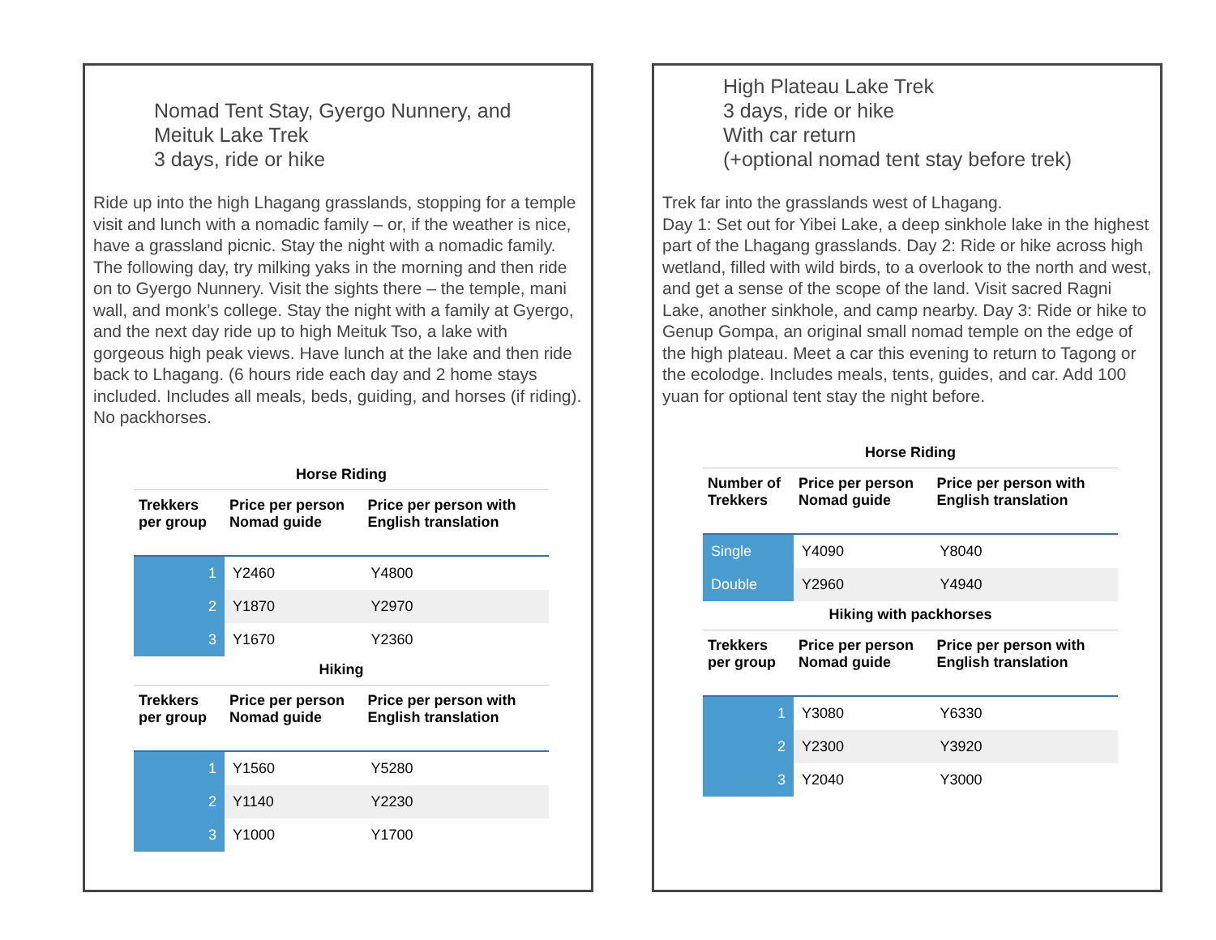Nomad Tent Stay, Gyergo Nunnery, and
Meituk Lake Trek
3 days, ride or hike
Ride up into the high Lhagang grasslands, stopping for a temple visit and lunch with a nomadic family – or, if the weather is nice, have a grassland picnic. Stay the night with a nomadic family. The following day, try milking yaks in the morning and then ride on to Gyergo Nunnery. Visit the sights there – the temple, mani wall, and monk’s college. Stay the night with a family at Gyergo, and the next day ride up to high Meituk Tso, a lake with gorgeous high peak views. Have lunch at the lake and then ride back to Lhagang. (6 hours ride each day and 2 home stays included. Includes all meals, beds, guiding, and horses (if riding). No packhorses.
Horse Riding
| Trekkers per group | Price per person Nomad guide | Price per person with English translation |
| --- | --- | --- |
| 1 | Y2460 | Y4800 |
| 2 | Y1870 | Y2970 |
| 3 | Y1670 | Y2360 |
Hiking
| Trekkers per group | Price per person Nomad guide | Price per person with English translation |
| --- | --- | --- |
| 1 | Y1560 | Y5280 |
| 2 | Y1140 | Y2230 |
| 3 | Y1000 | Y1700 |
High Plateau Lake Trek
3 days, ride or hike
With car return
(+optional nomad tent stay before trek)
Trek far into the grasslands west of Lhagang.
Day 1: Set out for Yibei Lake, a deep sinkhole lake in the highest part of the Lhagang grasslands. Day 2: Ride or hike across high wetland, filled with wild birds, to a overlook to the north and west, and get a sense of the scope of the land. Visit sacred Ragni Lake, another sinkhole, and camp nearby. Day 3: Ride or hike to Genup Gompa, an original small nomad temple on the edge of the high plateau. Meet a car this evening to return to Tagong or the ecolodge. Includes meals, tents, guides, and car. Add 100 yuan for optional tent stay the night before.
Horse Riding
| Number of Trekkers | Price per person Nomad guide | Price per person with English translation |
| --- | --- | --- |
| Single | Y4090 | Y8040 |
| Double | Y2960 | Y4940 |
Hiking with packhorses
| Trekkers per group | Price per person Nomad guide | Price per person with English translation |
| --- | --- | --- |
| 1 | Y3080 | Y6330 |
| 2 | Y2300 | Y3920 |
| 3 | Y2040 | Y3000 |